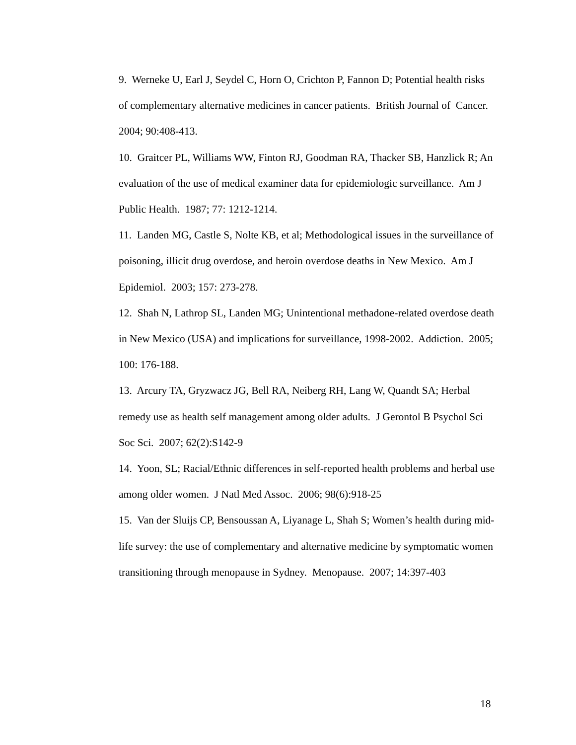9. Werneke U, Earl J, Seydel C, Horn O, Crichton P, Fannon D; Potential health risks of complementary alternative medicines in cancer patients. British Journal of Cancer. 2004; 90:408-413.
10. Graitcer PL, Williams WW, Finton RJ, Goodman RA, Thacker SB, Hanzlick R; An evaluation of the use of medical examiner data for epidemiologic surveillance. Am J Public Health. 1987; 77: 1212-1214.
11. Landen MG, Castle S, Nolte KB, et al; Methodological issues in the surveillance of poisoning, illicit drug overdose, and heroin overdose deaths in New Mexico. Am J Epidemiol. 2003; 157: 273-278.
12. Shah N, Lathrop SL, Landen MG; Unintentional methadone-related overdose death in New Mexico (USA) and implications for surveillance, 1998-2002. Addiction. 2005; 100: 176-188.
13. Arcury TA, Gryzwacz JG, Bell RA, Neiberg RH, Lang W, Quandt SA; Herbal remedy use as health self management among older adults. J Gerontol B Psychol Sci Soc Sci. 2007; 62(2):S142-9
14. Yoon, SL; Racial/Ethnic differences in self-reported health problems and herbal use among older women. J Natl Med Assoc. 2006; 98(6):918-25
15. Van der Sluijs CP, Bensoussan A, Liyanage L, Shah S; Women’s health during mid-life survey: the use of complementary and alternative medicine by symptomatic women transitioning through menopause in Sydney. Menopause. 2007; 14:397-403
18